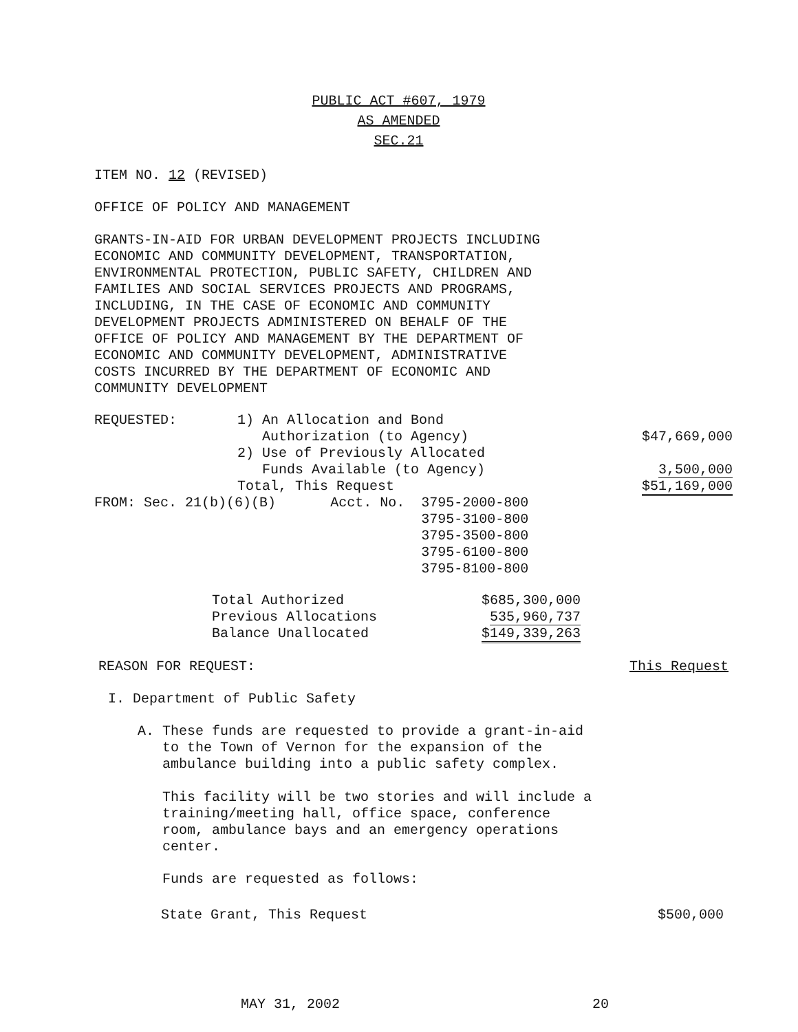PUBLIC ACT #607, 1979
AS AMENDED
SEC.21
ITEM NO. 12 (REVISED)
OFFICE OF POLICY AND MANAGEMENT
GRANTS-IN-AID FOR URBAN DEVELOPMENT PROJECTS INCLUDING
ECONOMIC AND COMMUNITY DEVELOPMENT, TRANSPORTATION,
ENVIRONMENTAL PROTECTION, PUBLIC SAFETY, CHILDREN AND
FAMILIES AND SOCIAL SERVICES PROJECTS AND PROGRAMS,
INCLUDING, IN THE CASE OF ECONOMIC AND COMMUNITY
DEVELOPMENT PROJECTS ADMINISTERED ON BEHALF OF THE
OFFICE OF POLICY AND MANAGEMENT BY THE DEPARTMENT OF
ECONOMIC AND COMMUNITY DEVELOPMENT, ADMINISTRATIVE
COSTS INCURRED BY THE DEPARTMENT OF ECONOMIC AND
COMMUNITY DEVELOPMENT
| REQUESTED: | 1) An Allocation and Bond | | |
| | Authorization (to Agency) | | $47,669,000 |
| | 2) Use of Previously Allocated | | |
| | Funds Available (to Agency) | | 3,500,000 |
| | Total, This Request | | $51,169,000 |
| FROM: Sec. 21(b)(6)(B) | | Acct. No. 3795-2000-800 | |
| | | 3795-3100-800 | |
| | | 3795-3500-800 | |
| | | 3795-6100-800 | |
| | | 3795-8100-800 | |
| Total Authorized | $685,300,000 |
| Previous Allocations | 535,960,737 |
| Balance Unallocated | $149,339,263 |
REASON FOR REQUEST: This Request
I. Department of Public Safety
A. These funds are requested to provide a grant-in-aid
to the Town of Vernon for the expansion of the
ambulance building into a public safety complex.
This facility will be two stories and will include a
training/meeting hall, office space, conference
room, ambulance bays and an emergency operations
center.
Funds are requested as follows:
State Grant, This Request $500,000
MAY 31, 2002 20